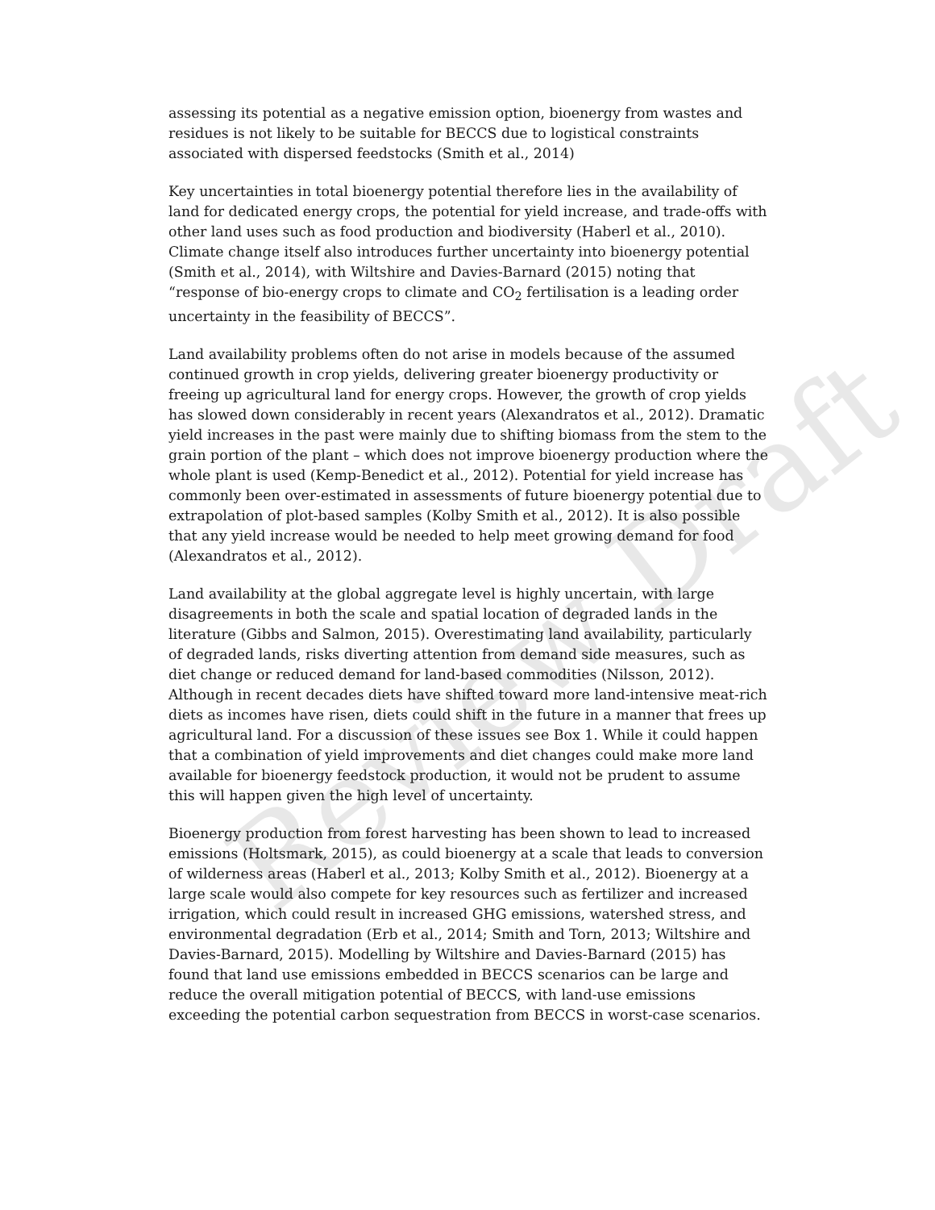Review Draft
assessing its potential as a negative emission option, bioenergy from wastes and residues is not likely to be suitable for BECCS due to logistical constraints associated with dispersed feedstocks (Smith et al., 2014)
Key uncertainties in total bioenergy potential therefore lies in the availability of land for dedicated energy crops, the potential for yield increase, and trade-offs with other land uses such as food production and biodiversity (Haberl et al., 2010). Climate change itself also introduces further uncertainty into bioenergy potential (Smith et al., 2014), with Wiltshire and Davies-Barnard (2015) noting that “response of bio-energy crops to climate and CO<sub>2</sub> fertilisation is a leading order uncertainty in the feasibility of BECCS”.
Land availability problems often do not arise in models because of the assumed continued growth in crop yields, delivering greater bioenergy productivity or freeing up agricultural land for energy crops. However, the growth of crop yields has slowed down considerably in recent years (Alexandratos et al., 2012). Dramatic yield increases in the past were mainly due to shifting biomass from the stem to the grain portion of the plant – which does not improve bioenergy production where the whole plant is used (Kemp-Benedict et al., 2012). Potential for yield increase has commonly been over-estimated in assessments of future bioenergy potential due to extrapolation of plot-based samples (Kolby Smith et al., 2012). It is also possible that any yield increase would be needed to help meet growing demand for food (Alexandratos et al., 2012).
Land availability at the global aggregate level is highly uncertain, with large disagreements in both the scale and spatial location of degraded lands in the literature (Gibbs and Salmon, 2015). Overestimating land availability, particularly of degraded lands, risks diverting attention from demand side measures, such as diet change or reduced demand for land-based commodities (Nilsson, 2012). Although in recent decades diets have shifted toward more land-intensive meat-rich diets as incomes have risen, diets could shift in the future in a manner that frees up agricultural land. For a discussion of these issues see Box 1. While it could happen that a combination of yield improvements and diet changes could make more land available for bioenergy feedstock production, it would not be prudent to assume this will happen given the high level of uncertainty.
Bioenergy production from forest harvesting has been shown to lead to increased emissions (Holtsmark, 2015), as could bioenergy at a scale that leads to conversion of wilderness areas (Haberl et al., 2013; Kolby Smith et al., 2012). Bioenergy at a large scale would also compete for key resources such as fertilizer and increased irrigation, which could result in increased GHG emissions, watershed stress, and environmental degradation (Erb et al., 2014; Smith and Torn, 2013; Wiltshire and Davies-Barnard, 2015). Modelling by Wiltshire and Davies-Barnard (2015) has found that land use emissions embedded in BECCS scenarios can be large and reduce the overall mitigation potential of BECCS, with land-use emissions exceeding the potential carbon sequestration from BECCS in worst-case scenarios.